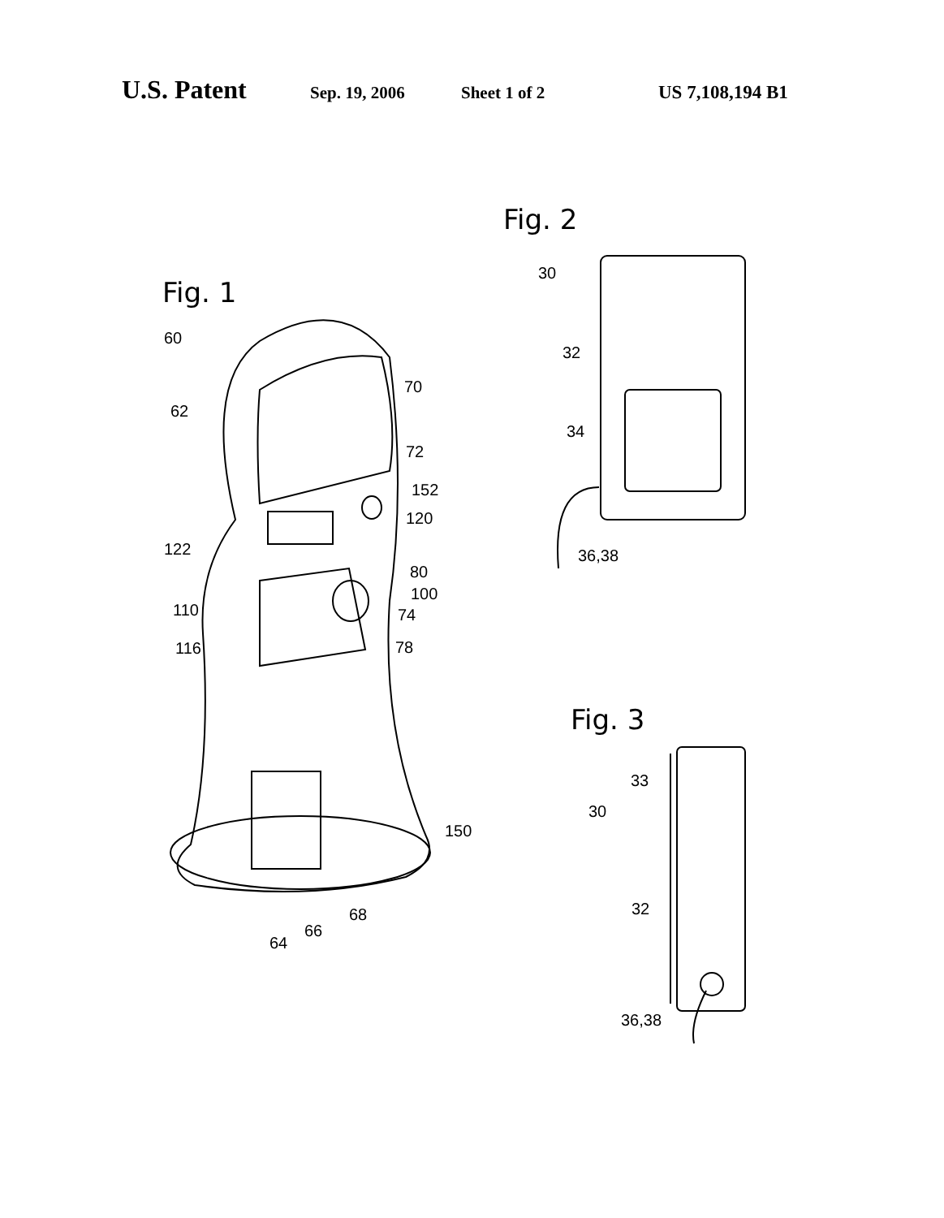U.S. Patent Sep. 19, 2006 Sheet 1 of 2 US 7,108,194 B1
Fig. 1
Fig. 2
Fig. 3
60
62
70
72
152
120
122
80
100
110 74
116 78
150
68
66
64
30
32
34
36,38
33
30
32
36,38